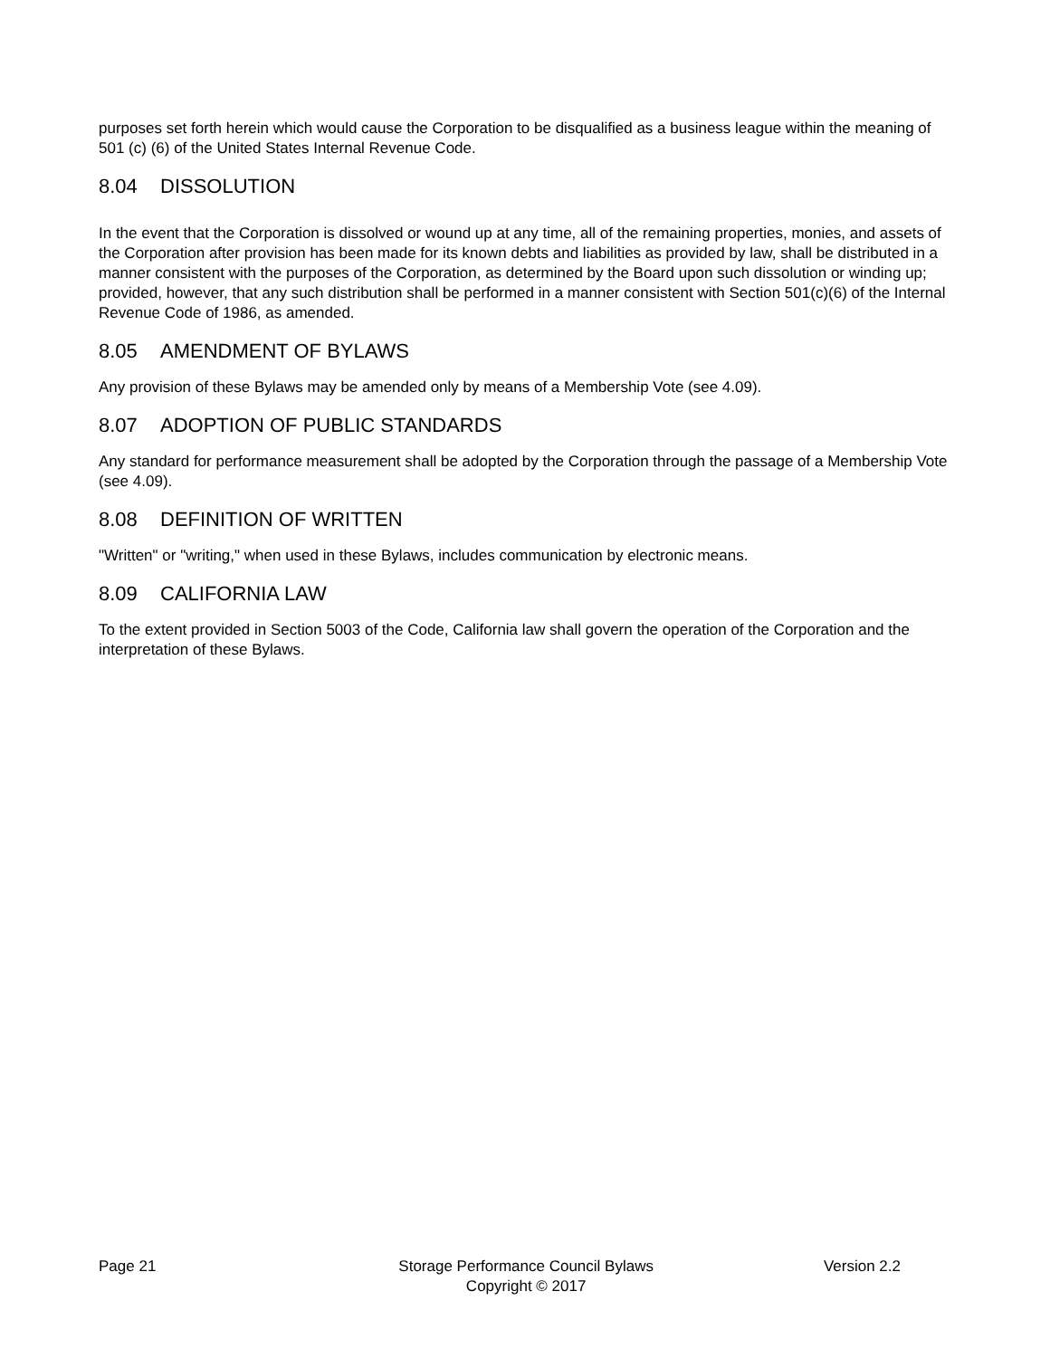purposes set forth herein which would cause the Corporation to be disqualified as a business league within the meaning of 501 (c) (6) of the United States Internal Revenue Code.
8.04 DISSOLUTION
In the event that the Corporation is dissolved or wound up at any time, all of the remaining properties, monies, and assets of the Corporation after provision has been made for its known debts and liabilities as provided by law, shall be distributed in a manner consistent with the purposes of the Corporation, as determined by the Board upon such dissolution or winding up; provided, however, that any such distribution shall be performed in a manner consistent with Section 501(c)(6) of the Internal Revenue Code of 1986, as amended.
8.05 AMENDMENT OF BYLAWS
Any provision of these Bylaws may be amended only by means of a Membership Vote (see 4.09).
8.07 ADOPTION OF PUBLIC STANDARDS
Any standard for performance measurement shall be adopted by the Corporation through the passage of a Membership Vote (see 4.09).
8.08 DEFINITION OF WRITTEN
"Written" or "writing," when used in these Bylaws, includes communication by electronic means.
8.09 CALIFORNIA LAW
To the extent provided in Section 5003 of the Code, California law shall govern the operation of the Corporation and the interpretation of these Bylaws.
Page 21 Storage Performance Council Bylaws
Copyright © 2017
Version 2.2